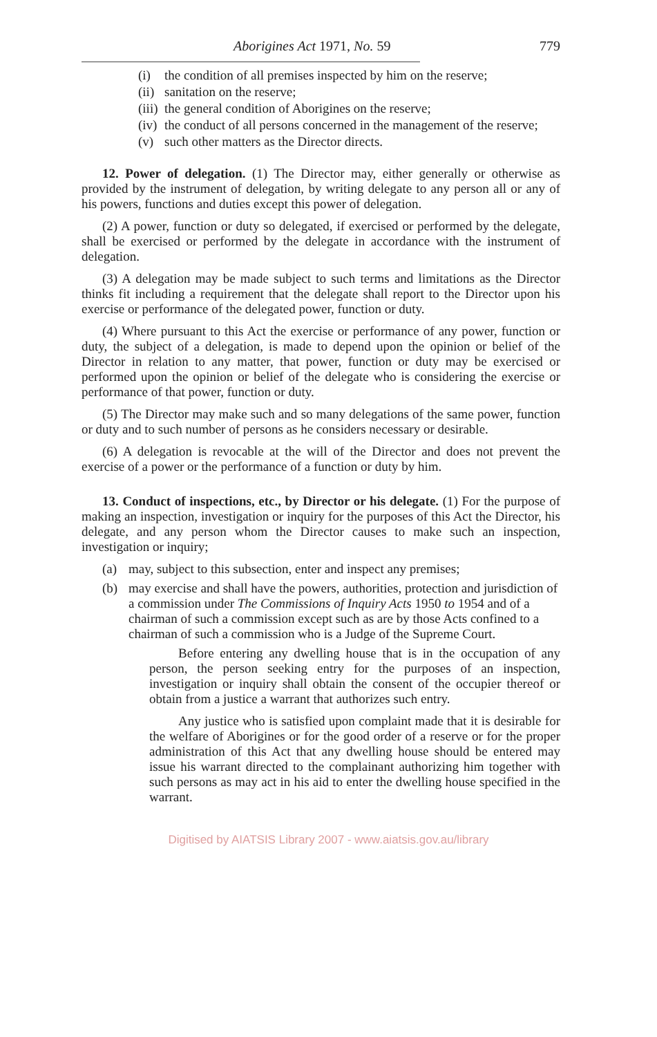Aborigines Act 1971, No. 59 779
(i) the condition of all premises inspected by him on the reserve;
(ii) sanitation on the reserve;
(iii) the general condition of Aborigines on the reserve;
(iv) the conduct of all persons concerned in the management of the reserve;
(v) such other matters as the Director directs.
12. Power of delegation. (1) The Director may, either generally or otherwise as provided by the instrument of delegation, by writing delegate to any person all or any of his powers, functions and duties except this power of delegation.
(2) A power, function or duty so delegated, if exercised or performed by the delegate, shall be exercised or performed by the delegate in accordance with the instrument of delegation.
(3) A delegation may be made subject to such terms and limitations as the Director thinks fit including a requirement that the delegate shall report to the Director upon his exercise or performance of the delegated power, function or duty.
(4) Where pursuant to this Act the exercise or performance of any power, function or duty, the subject of a delegation, is made to depend upon the opinion or belief of the Director in relation to any matter, that power, function or duty may be exercised or performed upon the opinion or belief of the delegate who is considering the exercise or performance of that power, function or duty.
(5) The Director may make such and so many delegations of the same power, function or duty and to such number of persons as he considers necessary or desirable.
(6) A delegation is revocable at the will of the Director and does not prevent the exercise of a power or the performance of a function or duty by him.
13. Conduct of inspections, etc., by Director or his delegate. (1) For the purpose of making an inspection, investigation or inquiry for the purposes of this Act the Director, his delegate, and any person whom the Director causes to make such an inspection, investigation or inquiry;
(a) may, subject to this subsection, enter and inspect any premises;
(b) may exercise and shall have the powers, authorities, protection and jurisdiction of a commission under The Commissions of Inquiry Acts 1950 to 1954 and of a chairman of such a commission except such as are by those Acts confined to a chairman of such a commission who is a Judge of the Supreme Court.
Before entering any dwelling house that is in the occupation of any person, the person seeking entry for the purposes of an inspection, investigation or inquiry shall obtain the consent of the occupier thereof or obtain from a justice a warrant that authorizes such entry.
Any justice who is satisfied upon complaint made that it is desirable for the welfare of Aborigines or for the good order of a reserve or for the proper administration of this Act that any dwelling house should be entered may issue his warrant directed to the complainant authorizing him together with such persons as may act in his aid to enter the dwelling house specified in the warrant.
Digitised by AIATSIS Library 2007 - www.aiatsis.gov.au/library